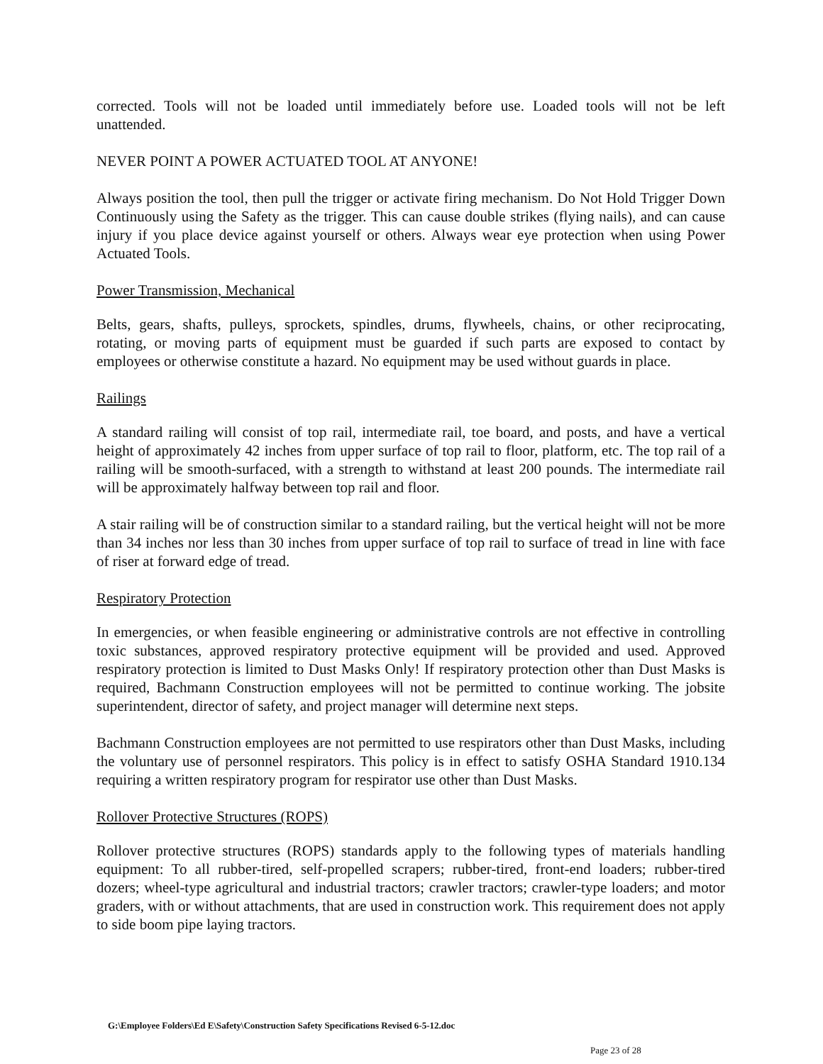corrected. Tools will not be loaded until immediately before use. Loaded tools will not be left unattended.
NEVER POINT A POWER ACTUATED TOOL AT ANYONE!
Always position the tool, then pull the trigger or activate firing mechanism. Do Not Hold Trigger Down Continuously using the Safety as the trigger. This can cause double strikes (flying nails), and can cause injury if you place device against yourself or others. Always wear eye protection when using Power Actuated Tools.
Power Transmission, Mechanical
Belts, gears, shafts, pulleys, sprockets, spindles, drums, flywheels, chains, or other reciprocating, rotating, or moving parts of equipment must be guarded if such parts are exposed to contact by employees or otherwise constitute a hazard. No equipment may be used without guards in place.
Railings
A standard railing will consist of top rail, intermediate rail, toe board, and posts, and have a vertical height of approximately 42 inches from upper surface of top rail to floor, platform, etc. The top rail of a railing will be smooth-surfaced, with a strength to withstand at least 200 pounds. The intermediate rail will be approximately halfway between top rail and floor.
A stair railing will be of construction similar to a standard railing, but the vertical height will not be more than 34 inches nor less than 30 inches from upper surface of top rail to surface of tread in line with face of riser at forward edge of tread.
Respiratory Protection
In emergencies, or when feasible engineering or administrative controls are not effective in controlling toxic substances, approved respiratory protective equipment will be provided and used. Approved respiratory protection is limited to Dust Masks Only! If respiratory protection other than Dust Masks is required, Bachmann Construction employees will not be permitted to continue working. The jobsite superintendent, director of safety, and project manager will determine next steps.
Bachmann Construction employees are not permitted to use respirators other than Dust Masks, including the voluntary use of personnel respirators. This policy is in effect to satisfy OSHA Standard 1910.134 requiring a written respiratory program for respirator use other than Dust Masks.
Rollover Protective Structures (ROPS)
Rollover protective structures (ROPS) standards apply to the following types of materials handling equipment: To all rubber-tired, self-propelled scrapers; rubber-tired, front-end loaders; rubber-tired dozers; wheel-type agricultural and industrial tractors; crawler tractors; crawler-type loaders; and motor graders, with or without attachments, that are used in construction work. This requirement does not apply to side boom pipe laying tractors.
G:\Employee Folders\Ed E\Safety\Construction Safety Specifications Revised 6-5-12.doc
Page 23 of 28